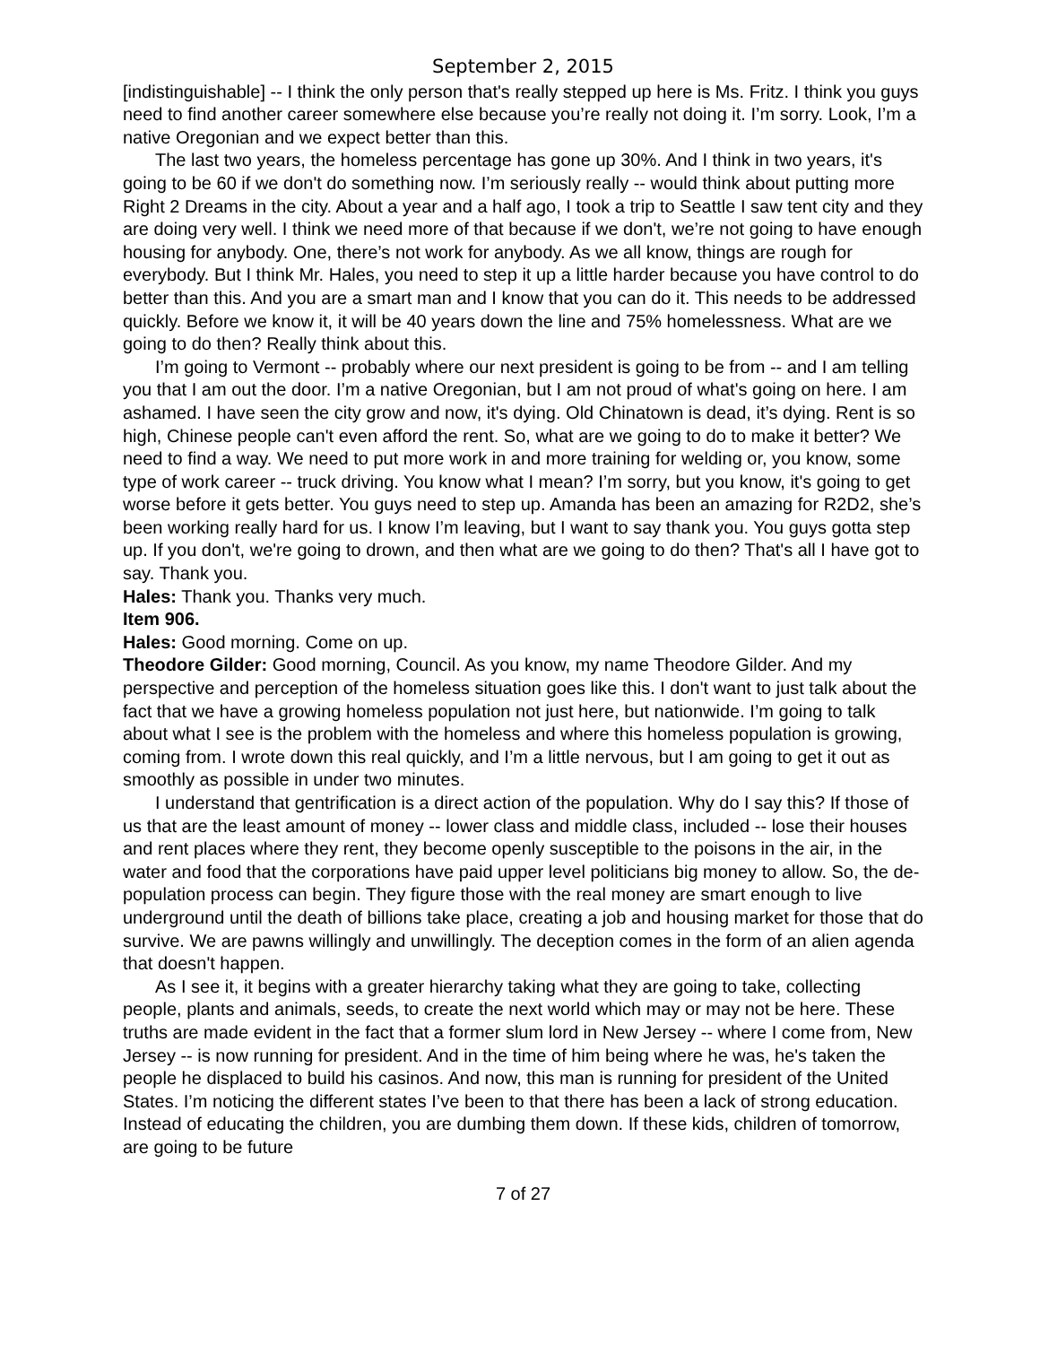September 2, 2015
[indistinguishable] -- I think the only person that's really stepped up here is Ms. Fritz. I think you guys need to find another career somewhere else because you’re really not doing it. I’m sorry. Look, I’m a native Oregonian and we expect better than this.
The last two years, the homeless percentage has gone up 30%. And I think in two years, it's going to be 60 if we don't do something now. I’m seriously really -- would think about putting more Right 2 Dreams in the city. About a year and a half ago, I took a trip to Seattle I saw tent city and they are doing very well. I think we need more of that because if we don't, we’re not going to have enough housing for anybody. One, there’s not work for anybody. As we all know, things are rough for everybody. But I think Mr. Hales, you need to step it up a little harder because you have control to do better than this. And you are a smart man and I know that you can do it. This needs to be addressed quickly. Before we know it, it will be 40 years down the line and 75% homelessness. What are we going to do then? Really think about this.
I’m going to Vermont -- probably where our next president is going to be from -- and I am telling you that I am out the door. I’m a native Oregonian, but I am not proud of what's going on here. I am ashamed. I have seen the city grow and now, it's dying. Old Chinatown is dead, it’s dying. Rent is so high, Chinese people can't even afford the rent. So, what are we going to do to make it better? We need to find a way. We need to put more work in and more training for welding or, you know, some type of work career -- truck driving. You know what I mean? I’m sorry, but you know, it's going to get worse before it gets better. You guys need to step up. Amanda has been an amazing for R2D2, she’s been working really hard for us. I know I’m leaving, but I want to say thank you. You guys gotta step up. If you don't, we're going to drown, and then what are we going to do then? That's all I have got to say. Thank you.
Hales: Thank you. Thanks very much.
Item 906.
Hales: Good morning. Come on up.
Theodore Gilder: Good morning, Council. As you know, my name Theodore Gilder. And my perspective and perception of the homeless situation goes like this. I don't want to just talk about the fact that we have a growing homeless population not just here, but nationwide. I’m going to talk about what I see is the problem with the homeless and where this homeless population is growing, coming from. I wrote down this real quickly, and I’m a little nervous, but I am going to get it out as smoothly as possible in under two minutes.
I understand that gentrification is a direct action of the population. Why do I say this? If those of us that are the least amount of money -- lower class and middle class, included -- lose their houses and rent places where they rent, they become openly susceptible to the poisons in the air, in the water and food that the corporations have paid upper level politicians big money to allow. So, the de-population process can begin. They figure those with the real money are smart enough to live underground until the death of billions take place, creating a job and housing market for those that do survive. We are pawns willingly and unwillingly. The deception comes in the form of an alien agenda that doesn't happen.
As I see it, it begins with a greater hierarchy taking what they are going to take, collecting people, plants and animals, seeds, to create the next world which may or may not be here. These truths are made evident in the fact that a former slum lord in New Jersey -- where I come from, New Jersey -- is now running for president. And in the time of him being where he was, he's taken the people he displaced to build his casinos. And now, this man is running for president of the United States. I’m noticing the different states I’ve been to that there has been a lack of strong education. Instead of educating the children, you are dumbing them down. If these kids, children of tomorrow, are going to be future
7 of 27